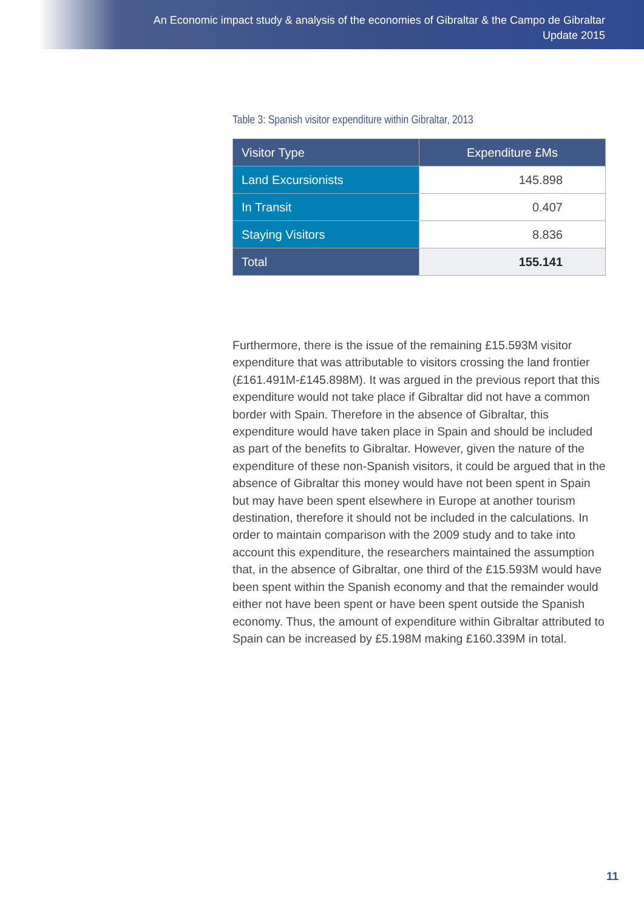An Economic impact study & analysis of the economies of Gibraltar & the Campo de Gibraltar
Update 2015
Table 3: Spanish visitor expenditure within Gibraltar, 2013
| Visitor Type | Expenditure £Ms |
| --- | --- |
| Land Excursionists | 145.898 |
| In Transit | 0.407 |
| Staying Visitors | 8.836 |
| Total | 155.141 |
Furthermore, there is the issue of the remaining £15.593M visitor expenditure that was attributable to visitors crossing the land frontier (£161.491M-£145.898M). It was argued in the previous report that this expenditure would not take place if Gibraltar did not have a common border with Spain. Therefore in the absence of Gibraltar, this expenditure would have taken place in Spain and should be included as part of the benefits to Gibraltar. However, given the nature of the expenditure of these non-Spanish visitors, it could be argued that in the absence of Gibraltar this money would have not been spent in Spain but may have been spent elsewhere in Europe at another tourism destination, therefore it should not be included in the calculations. In order to maintain comparison with the 2009 study and to take into account this expenditure, the researchers maintained the assumption that, in the absence of Gibraltar, one third of the £15.593M would have been spent within the Spanish economy and that the remainder would either not have been spent or have been spent outside the Spanish economy. Thus, the amount of expenditure within Gibraltar attributed to Spain can be increased by £5.198M making £160.339M in total.
11